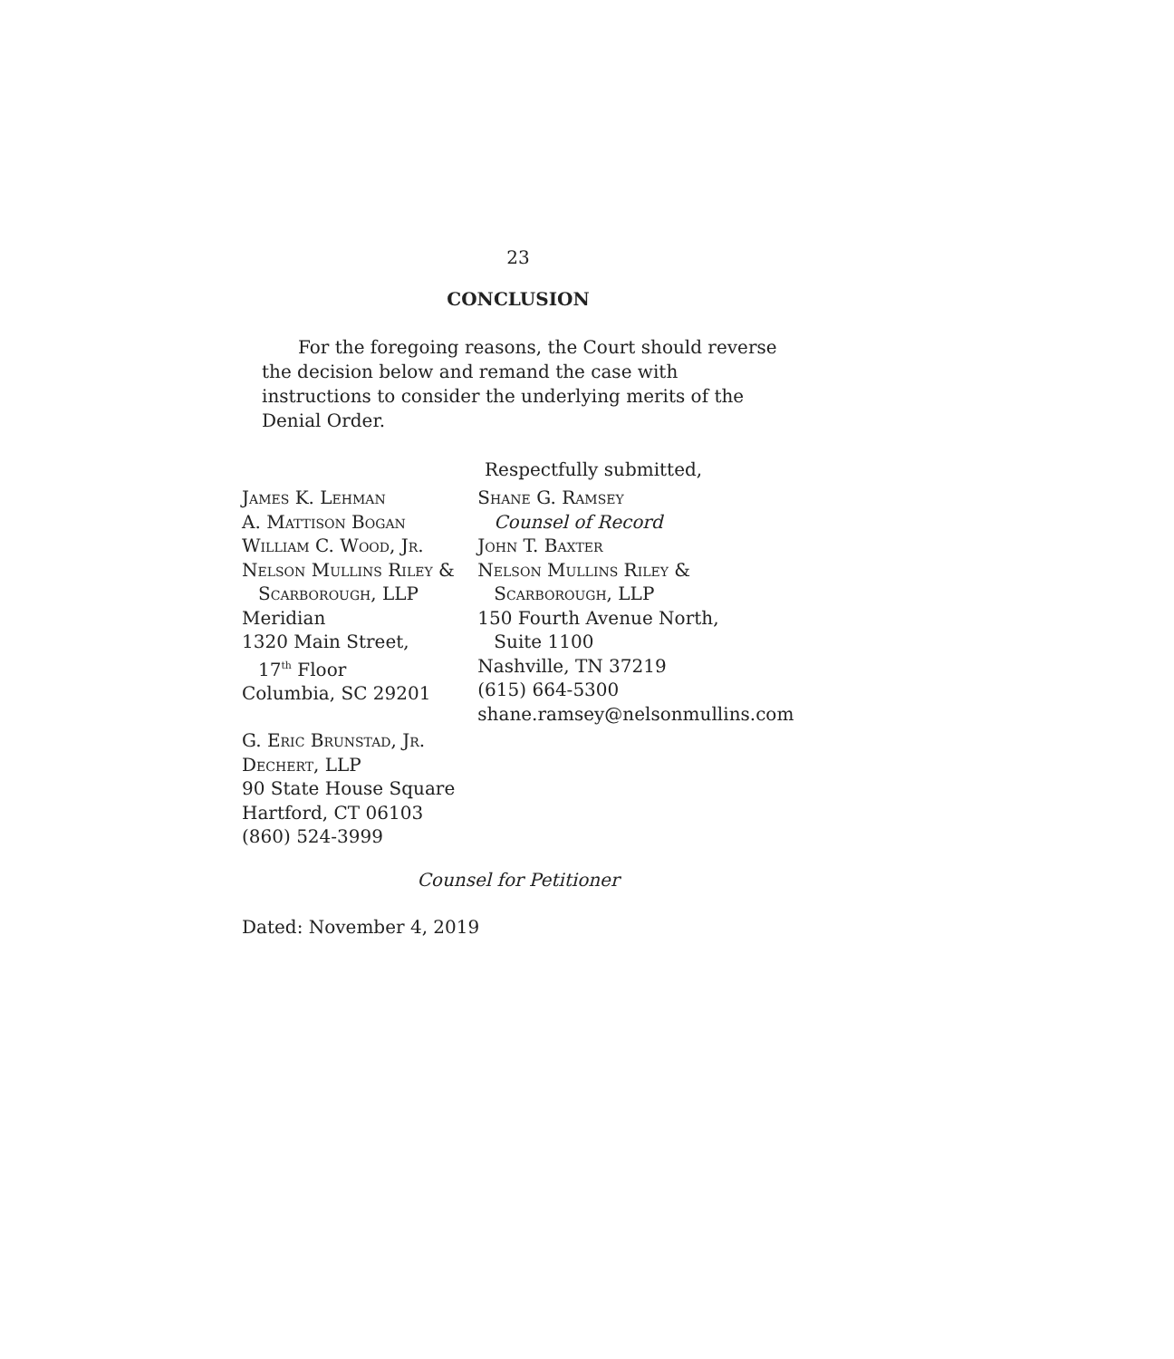23
CONCLUSION
For the foregoing reasons, the Court should reverse the decision below and remand the case with instructions to consider the underlying merits of the Denial Order.
Respectfully submitted,
James K. Lehman
A. Mattison Bogan
William C. Wood, Jr.
Nelson Mullins Riley &
Scarborough, LLP
Meridian
1320 Main Street,
17<sup>th</sup> Floor
Columbia, SC 29201
G. Eric Brunstad, Jr.
Dechert, LLP
90 State House Square
Hartford, CT 06103
(860) 524-3999
Shane G. Ramsey
Counsel of Record
John T. Baxter
Nelson Mullins Riley &
Scarborough, LLP
150 Fourth Avenue North,
Suite 1100
Nashville, TN 37219
(615) 664-5300
shane.ramsey@nelsonmullins.com
Counsel for Petitioner
Dated: November 4, 2019